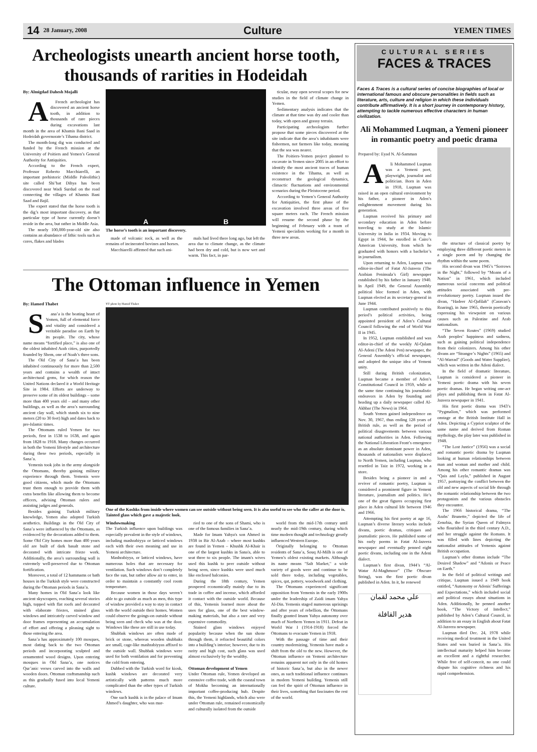14 28 January, 2008 Culture YEMEN TIMES
Archeologists unearth ancient horse tooth, thousands of rarities in Hodeidah
By: Almigdad Dahesh Mojalli
AFrench archeologist has discovered an ancient horse tooth, in addition to thousands of rare pieces during excavations last month in the area of Khamis Bani Saad in Hodeidah governorate’s Tihama district.
The month-long dig was conducted and funded by the French mission at the University of Poitiers and Yemen’s General Authority for Antiquities.
According to the French expert, Professor Roberto Macchiarelli, an important prehistoric (Middle Paleolithic) site called Shi’bat Dihya has been discovered near Wadi Surdud on the road connecting the villages of Khamis Bani Saad and Bajil.
The expert stated that the horse tooth is the dig’s most important discovery, as that particular type of horse currently doesn’t reside in the area, but rather in Middle Asia.
The nearly 100,000-year-old site also contains an abundance of lithic tools such as cores, flakes and blades
A B
The horse’s tooth is an important discovery.
made of volcanic rock, as well as the remains of incinerated bovines and horses.
Macchiarelli affirmed that such ani-
mals had lived there long ago, but left the area due to climate change, as the climate had been dry and cold, but is now wet and warm. This fact, in par-
ticular, may open several scopes for new studies in the field of climate change in Yemen.
Sedimentary analysis indicates that the climate at that time was dry and cooler than today, with open and grassy terrain.
Participating archeologists further propose that some pieces discovered at the site indicate that the area’s inhabitants were fishermen, not farmers like today, meaning that the sea was nearer.
The Poitiers-Yemen project planned to excavate in Yemen since 2005 in an effort to identify the most ancient traces of human existence in the Tihama, as well as reconstruct the geological dynamics, climactic fluctuations and environmental scenarios during the Pleistocene period.
According to Yemen’s General Authority for Antiquities, the first phase of the excavation involved three areas of five square meters each. The French mission will resume the second phase by the beginning of February with a team of Yemeni specialists working for a month in three new areas.
The Ottoman influence in Yemen
By: Hamed Thabet
Sana’a is the beating heart of Yemen, full of elemental force and vitality and considered a veritable paradise on Earth by its people. The city, whose name means “fortified place,” is also one of the oldest inhabited Arab cities, purportedly founded by Shem, one of Noah’s three sons.
The Old City of Sana’a has been inhabited continuously for more than 2,500 years and contains a wealth of intact architectural gems, for which reason the United Nations declared it a World Heritage Site in 1984. Efforts are underway to preserve some of its oldest buildings – some more than 400 years old – and many other buildings, as well as the area’s surrounding ancient clay wall, which stands six to nine meters (20 to 30 feet) high and dates back to pre-Islamic times.
The Ottomans ruled Yemen for two periods, first in 1538 to 1638, and again from 1828 to 1918. Many changes occurred in both the Yemeni lifestyle and architecture during these two periods, especially in Sana’a.
Yemenis took jobs in the army alongside the Ottomans, thereby gaining military experience through them. Yemenis were good citizens, which made the Ottomans trust them enough to provide them with extra benefits like allowing them to become officers, advising Ottoman rulers and assisting judges and generals.
Besides gaining Turkish military knowledge, Yemen also adopted Turkish aesthetics. Buildings in the Old City of Sana’a were influenced by the Ottomans, as evidenced by the decorations added to them. Some Old City homes more than 400 years old are built of dark basalt stone and decorated with intricate frieze work. Additionally, the area’s surrounding wall is extremely well-preserved due to Ottoman fortification.
Moreover, a total of 12 hammams or bath houses in the Turkish style were constructed during the Ottoman periods in Sana’a.
Many homes in Old Sana’a look like ancient skyscrapers, reaching several stories high, topped with flat roofs and decorated with elaborate friezes, stained glass windows and intricately carved window and door frames representing an accumulation of effort and offering a pleasing sight to those entering the area.
Sana’a has approximately 100 mosques, most dating back to the two Ottoman periods and incorporating sculpted and ornamented wood designs. Upon entering mosques in Old Sana’a, one notices Qur’anic verses carved into the walls and wooden doors. Ottoman craftsmanship such as this gradually fused into local Yemeni culture.
YT photo by Hamid Thabet
One of the Koshks from inside where women can see outside without being seen. It is also useful to see who the caller at the door is. Tainted glass which gave a majestic look.
Windowmaking
The Turkish influence upon buildings was especially prevalent in the style of windows, including mashrabiyya or latticed windows each with their own meaning and use in Yemeni architecture.
Mashrabiyya, or latticed windows, have numerous holes that are necessary for ventilation. Such windows don’t completely face the sun, but rather allow air to enter, in order to maintain a constantly cool room temperature.
Because women in those days weren’t able to go outside as much as men, this type of window provided a way to stay in contact with the world outside their homes. Women could observe the goings-on outside without being seen and check who was at the door. Windows like these are still in use today.
Shubbak windows are often made of brick or stone, whereas wooden shubbaks are small, cage-like mashrabiyyas affixed to the outside wall. Shubbak windows were used for both ventilation and for preventing the cold from entering.
Dubbed with the Turkish word for kiosk, kushk windows are decorated very artistically with patterns much more complicated than the other types of Turkish windows.
One such kushk is in the palace of Imam Ahmed’s daughter, who was mar-
ried to one of the sons of Shami, who is one of the famous families in Sana’a.
Made for Imam Yahya's son Ahmed in 1938 in Bir Al-Azab – where most kushks are found in Yemen – Khushk Al-Khair is one of the largest kushks in Sana'a, able to seat three to six people. The imam's wives used this kushk to peer outside without being seen, since kushks were used much like enclosed balconies.
During the 18th century, Yemen prospered economically mainly due to its trade in coffee and incense, which afforded it contact with the outside world. Because of this, Yemenis learned more about the uses for glass, one of the best window-making materials, but also a rare and very expensive commodity.
Stained glass windows enjoyed popularity because when the sun shone through them, it refracted beautiful colors into a building’s interior; however, due to its rarity and high cost, such glass was used almost exclusively by the wealthy.
Ottoman development of Yemen
Under Ottoman rule, Yemen developed an extensive coffee trade, with the coastal town of Mokha becoming an internationally important coffee-producing hub. Despite this, the Yemeni highlands, which also were under Ottoman rule, remained economically and culturally isolated from the outside
world from the mid-17th century until nearly the mid-19th century, during which time modern thought and technology greatly influenced Western Europe.
Originally belonging to Ottoman residents of Sana’a, Souq Al-Milh is one of Yemen’s oldest existing markets. Although its name means "Salt Market," a wide variety of goods were and continue to be sold there today, including vegetables, spices, qat, pottery, woodwork and clothing.
The Ottomans experienced significant opposition from Yemenis in the early 1900s under the leadership of Zaidi imam Yahya Al-Din. Yemenis staged numerous uprisings and after years of rebellion, the Ottomans finally granted Imam Yahya autonomy over much of Northern Yemen in 1911. Defeat in World War I (1914-1918) forced the Ottomans to evacuate Yemen in 1918.
With the passage of time and their country modernizing, Yemenis have made a shift from the old to the new. However, the Ottoman influence on Yemeni architecture remains apparent not only in the old homes of historic Sana’a, but also in the newer ones, as such traditional influence continues in modern Yemeni building. Yemenis still can feel the spirit of Ottoman influence in their lives, something that fascinates the rest of the world.
CULTURAL SERIES
FACES & TRACES
Faces & Traces is a cultural series of concise biographies of local or international famous and obscure personalities in fields such as literature, arts, culture and religion in which these individuals contribute affirmatively. It is a short journey in contemporary history, attempting to tackle numerous effective characters in human civilization.
Ali Mohammed Luqman, a Yemeni pioneer in romantic poetry and poetic drama
Prepared by: Eyad N. Al-Samman
Ali Mohammed Luqman was a Yemeni poet, playwright, journalist and politician. Born in Aden in 1918, Luqman was raised in an open cultural environment by his father, a pioneer in Aden’s enlightenment movement during his generation.
Luqman received his primary and secondary education in Aden before traveling to study at the Islamic University in India in 1934. Moving to Egypt in 1944, he enrolled in Cairo’s American University, from which he graduated with honors with a bachelor’s in journalism.
Upon returning to Aden, Luqman was editor-in-chief of Fatat Al-Jazeera (The Arabian Peninsula’s Girl) newspaper established by his father in January 1940. In April 1949, the General Assembly political bloc formed in Aden, with Luqman elected as its secretary-general in June 1944.
Luqman contributed positively to this period’s political activities, being appointed president of Aden’s Cultural Council following the end of World War II in 1945.
In 1952, Luqman established and was editor-in-chief of the weekly Al-Qalam Al-Adeni (The Adeni Pen) newspaper, the General Assembly’s official newspaper, and adopted the unique idea of Yemeni unity.
Still during British colonization, Luqman became a member of Aden’s Constitutional Council in 1959, while at the same time continuing his journalistic endeavors in Aden by founding and heading up a daily newspaper called Al-Akhbar (The News) in 1964.
South Yemen gained independence on Nov. 30, 1967, thus ending 128 years of British rule, as well as the period of political disagreements between various national authorities in Aden. Following the National Liberation Front’s emergence as an absolute dominant power in Aden, thousands of nationalists were displaced to North Yemen, including Luqman, who resettled in Taiz in 1972, working in a store.
Besides being a pioneer in and a reviver of romantic poetry, Luqman is considered a prominent figure in Yemeni literature, journalism and politics. He’s one of the great figures occupying first place in Aden cultural life between 1946 and 1966.
Attempting his first poetry at age 16, Luqman’s diverse literary works include divans, poetic dramas, critiques and journalistic pieces. He published some of his early poems in Fatat Al-Jazeera newspaper and eventually penned eight poetic divans, including one in the Adeni dialect.
Luqman’s first divan, 1944’s “Al-Watar Al-Maghmoor” (The Obscure String), was the first poetic divan published in Aden. In it, he renewed
علي محمد لقمان
هدير القافلة
the structure of classical poetry by employing three different poetic meters in a single poem and by changing the rhythm within the same poem.
His second divan was 1945’s “Sorrows in the Night,” followed by “Moans of a Nation” in 1961, which included numerous social concerns and political attitudes associated with pre-revolutionary poetry. Luqman issued the divan, “Hadeer Al-Qafilah” (Caravan’s Roaring), in June 1965, therein poetically expressing his viewpoint on various causes such as Palestine and Arab nationalism.
“The Seven Routes” (1969) studied Arab peoples’ happiness and sadness, such as gaining political independence from their colonizers. Among his other divans are “Stranger’s Nights” (1965) and “Al-Warrad” (Goods and Water Supplier), which was written in the Adeni dialect.
In the field of dramatic literature, Luqman is considered a pioneer in Yemeni poetic drama with his seven poetic dramas. He began writing one-act plays and publishing them in Fatat Al-Jazeera newspaper in 1941.
His first poetic drama was 1943’s “Pygmalion,” which was performed onstage at the British Institute Hall in Aden. Depicting a Cypriot sculptor of the same name and derived from Roman mythology, the play later was published in 1948.
“The Lost Justice” (1956) was a social and romantic poetic drama by Luqman looking at human relationships between man and woman and mother and child. Among his other romantic dramas was “Qais and Layla,” published in August 1957, portraying the conflict between the old and new aspects of social life through the romantic relationship between the two protagonists and the various obstacles they encounter.
The 1966 historical drama, “The Arabs’ Brunette,” depicted the life of Zenobia, the Syrian Queen of Palmyra who flourished in the third century A.D., and her struggle against the Romans. It was filled with lines depicting the nationalist attitudes of Yemenis against British occupation.
Luqman’s other dramas include “The Desired Shadow” and “Adonis or Peace on Earth.”
In the field of political writings and critique, Luqman issued a 1949 book entitled, “Autonomy or Adenis’ Sufferings and Expectations,” which included social and political essays about situations in Aden. Additionally, he penned another book, “The Victory of Intellect,” published by Aden’s Cultural Council, in addition to an essay in English about Fatat Al-Jazeera newspaper.
Luqman died Dec. 24, 1978 while receiving medical treatment in the United States and was buried in Sana’a. His intellectual maturity helped him become an excellent and a rightful researcher. While free of self-conceit, no one could dispute his cognitive richness and his rapid comprehension.